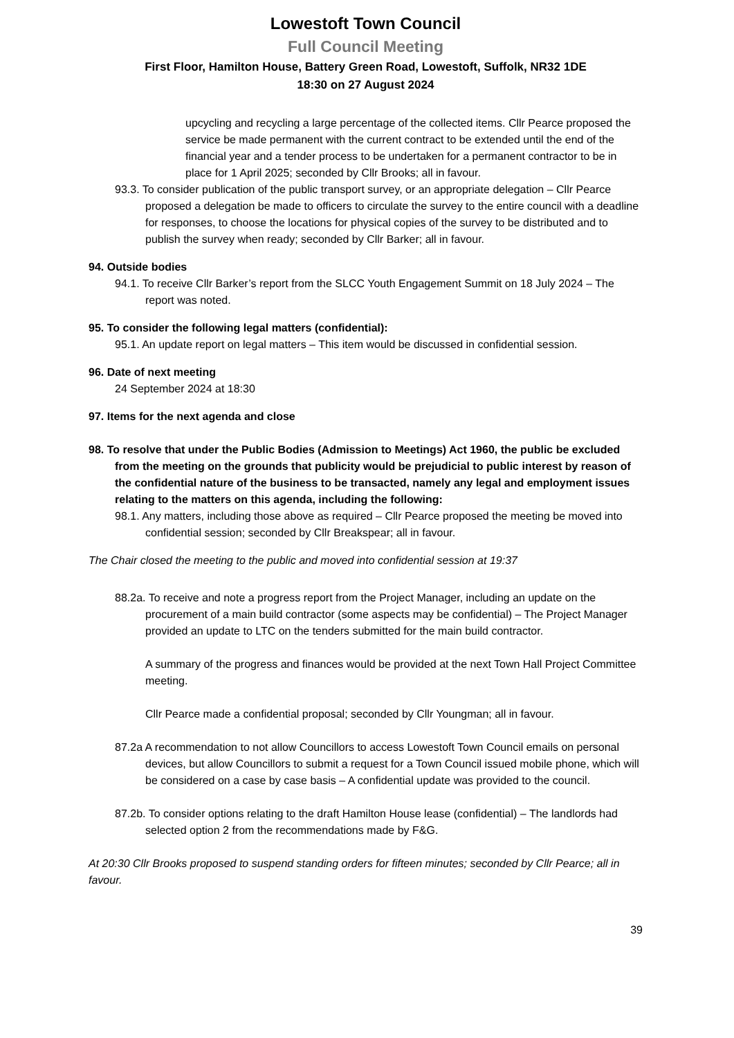Lowestoft Town Council
Full Council Meeting
First Floor, Hamilton House, Battery Green Road, Lowestoft, Suffolk, NR32 1DE
18:30 on 27 August 2024
upcycling and recycling a large percentage of the collected items. Cllr Pearce proposed the service be made permanent with the current contract to be extended until the end of the financial year and a tender process to be undertaken for a permanent contractor to be in place for 1 April 2025; seconded by Cllr Brooks; all in favour.
93.3. To consider publication of the public transport survey, or an appropriate delegation – Cllr Pearce proposed a delegation be made to officers to circulate the survey to the entire council with a deadline for responses, to choose the locations for physical copies of the survey to be distributed and to publish the survey when ready; seconded by Cllr Barker; all in favour.
94. Outside bodies
94.1. To receive Cllr Barker’s report from the SLCC Youth Engagement Summit on 18 July 2024 – The report was noted.
95. To consider the following legal matters (confidential):
95.1. An update report on legal matters – This item would be discussed in confidential session.
96. Date of next meeting
24 September 2024 at 18:30
97. Items for the next agenda and close
98. To resolve that under the Public Bodies (Admission to Meetings) Act 1960, the public be excluded from the meeting on the grounds that publicity would be prejudicial to public interest by reason of the confidential nature of the business to be transacted, namely any legal and employment issues relating to the matters on this agenda, including the following:
98.1. Any matters, including those above as required – Cllr Pearce proposed the meeting be moved into confidential session; seconded by Cllr Breakspear; all in favour.
The Chair closed the meeting to the public and moved into confidential session at 19:37
88.2a. To receive and note a progress report from the Project Manager, including an update on the procurement of a main build contractor (some aspects may be confidential) – The Project Manager provided an update to LTC on the tenders submitted for the main build contractor.
A summary of the progress and finances would be provided at the next Town Hall Project Committee meeting.
Cllr Pearce made a confidential proposal; seconded by Cllr Youngman; all in favour.
87.2a A recommendation to not allow Councillors to access Lowestoft Town Council emails on personal devices, but allow Councillors to submit a request for a Town Council issued mobile phone, which will be considered on a case by case basis – A confidential update was provided to the council.
87.2b. To consider options relating to the draft Hamilton House lease (confidential) – The landlords had selected option 2 from the recommendations made by F&G.
At 20:30 Cllr Brooks proposed to suspend standing orders for fifteen minutes; seconded by Cllr Pearce; all in favour.
39